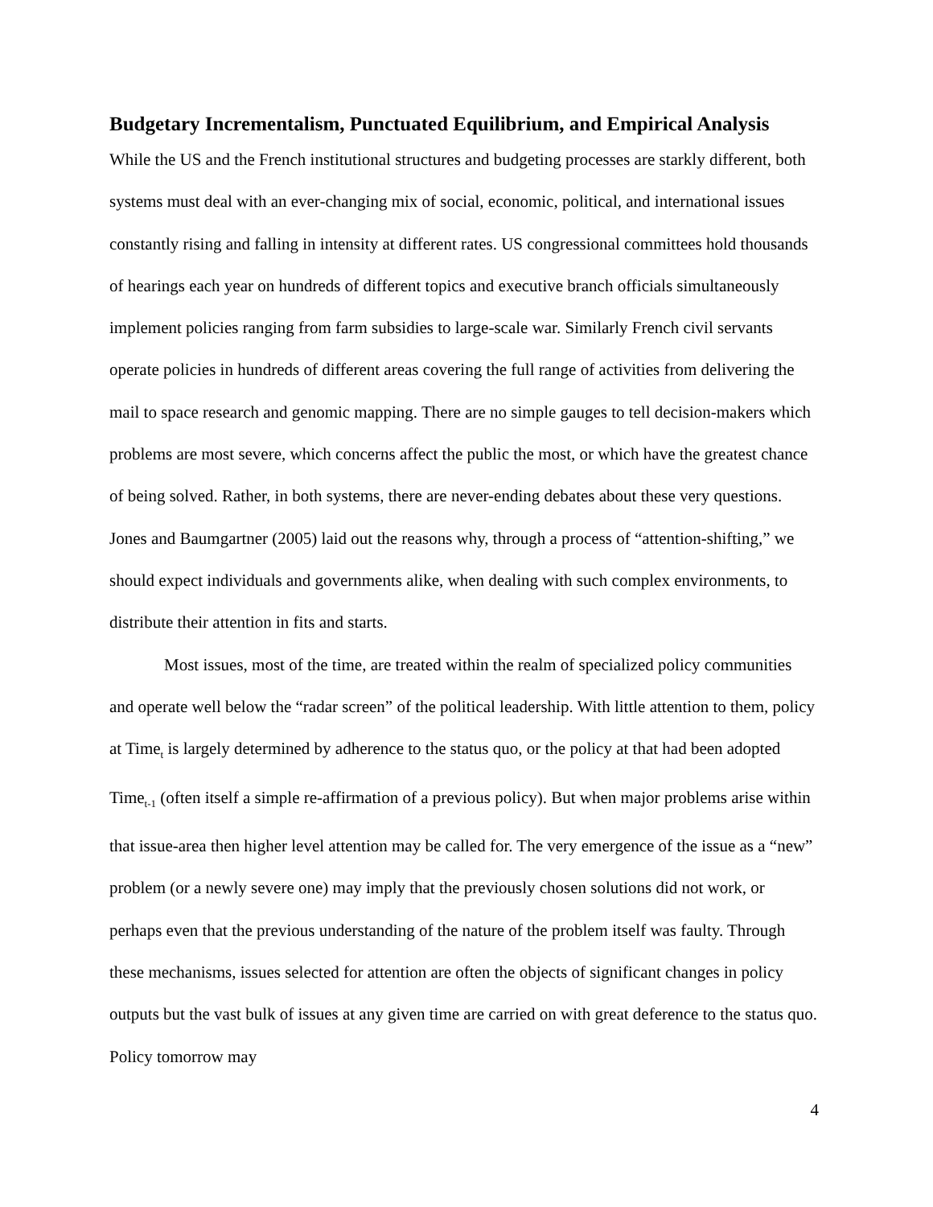Budgetary Incrementalism, Punctuated Equilibrium, and Empirical Analysis
While the US and the French institutional structures and budgeting processes are starkly different, both systems must deal with an ever-changing mix of social, economic, political, and international issues constantly rising and falling in intensity at different rates. US congressional committees hold thousands of hearings each year on hundreds of different topics and executive branch officials simultaneously implement policies ranging from farm subsidies to large-scale war. Similarly French civil servants operate policies in hundreds of different areas covering the full range of activities from delivering the mail to space research and genomic mapping. There are no simple gauges to tell decision-makers which problems are most severe, which concerns affect the public the most, or which have the greatest chance of being solved. Rather, in both systems, there are never-ending debates about these very questions. Jones and Baumgartner (2005) laid out the reasons why, through a process of “attention-shifting,” we should expect individuals and governments alike, when dealing with such complex environments, to distribute their attention in fits and starts.
Most issues, most of the time, are treated within the realm of specialized policy communities and operate well below the “radar screen” of the political leadership. With little attention to them, policy at Time<sub>t</sub> is largely determined by adherence to the status quo, or the policy at that had been adopted Time<sub>t-1</sub> (often itself a simple re-affirmation of a previous policy). But when major problems arise within that issue-area then higher level attention may be called for. The very emergence of the issue as a “new” problem (or a newly severe one) may imply that the previously chosen solutions did not work, or perhaps even that the previous understanding of the nature of the problem itself was faulty. Through these mechanisms, issues selected for attention are often the objects of significant changes in policy outputs but the vast bulk of issues at any given time are carried on with great deference to the status quo. Policy tomorrow may
4